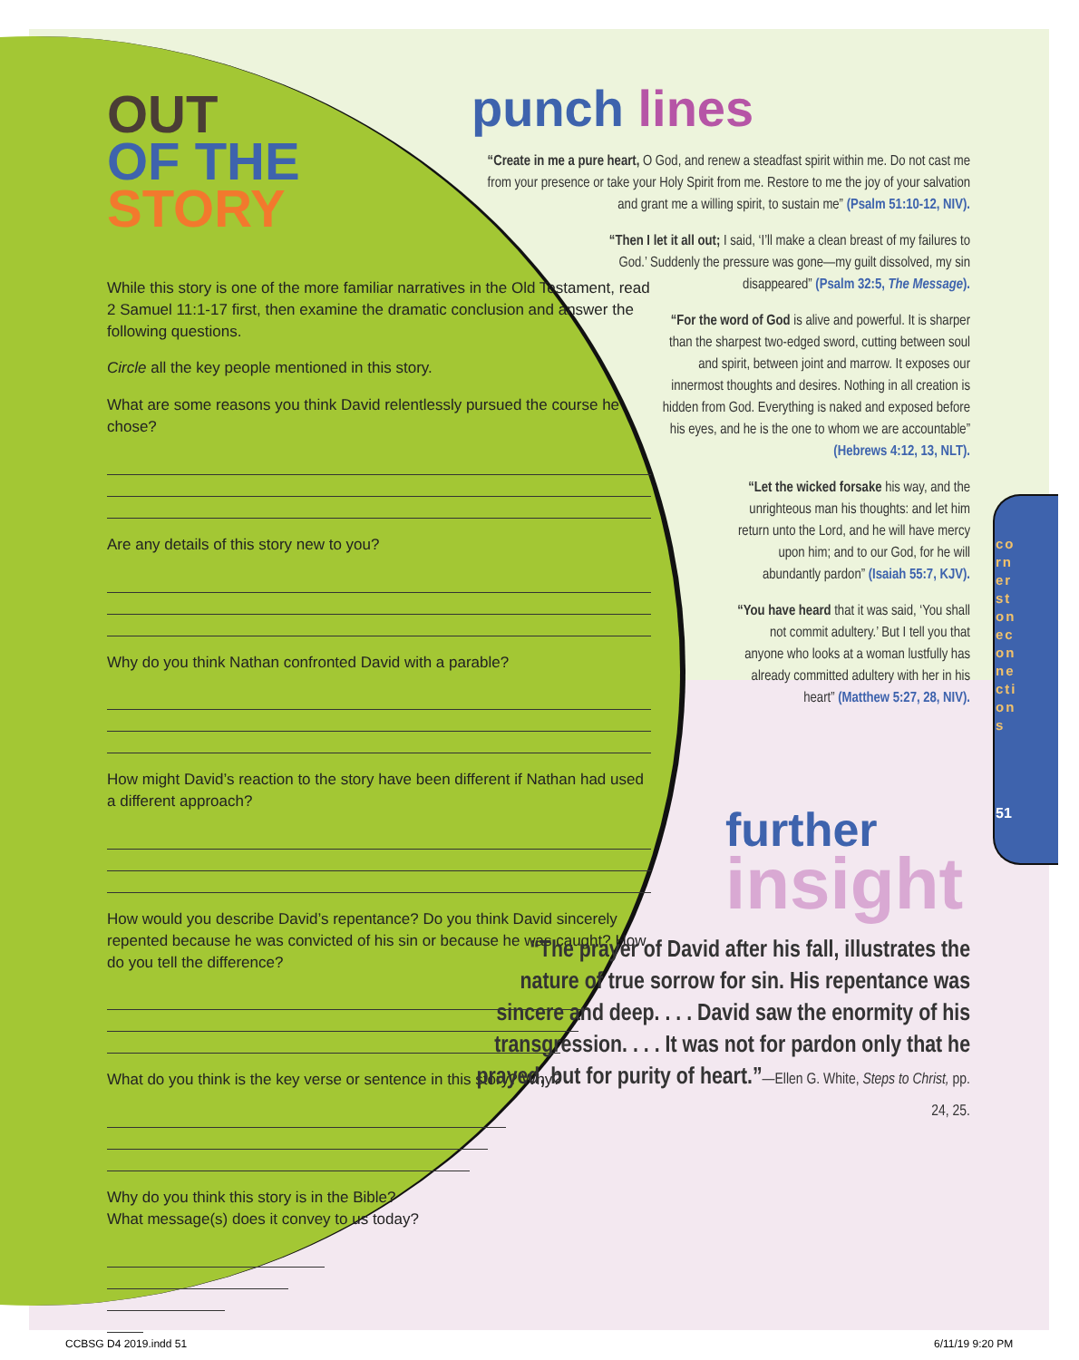OUT
OF THE
STORY
While this story is one of the more familiar narratives in the Old Testament, read 2 Samuel 11:1-17 first, then examine the dramatic conclusion and answer the following questions.
Circle all the key people mentioned in this story.
What are some reasons you think David relentlessly pursued the course he chose?
Are any details of this story new to you?
Why do you think Nathan confronted David with a parable?
How might David’s reaction to the story have been different if Nathan had used a different approach?
How would you describe David’s repentance? Do you think David sincerely repented because he was convicted of his sin or because he was caught? How do you tell the difference?
What do you think is the key verse or sentence in this story? Why?
Why do you think this story is in the Bible? What message(s) does it convey to us today?
punch lines
“Create in me a pure heart, O God, and renew a steadfast spirit within me. Do not cast me from your presence or take your Holy Spirit from me. Restore to me the joy of your salvation and grant me a willing spirit, to sustain me” (Psalm 51:10-12, NIV).
“Then I let it all out; I said, ‘I’ll make a clean breast of my failures to God.’ Suddenly the pressure was gone—my guilt dissolved, my sin disappeared” (Psalm 32:5, The Message).
“For the word of God is alive and powerful. It is sharper than the sharpest two-edged sword, cutting between soul and spirit, between joint and marrow. It exposes our innermost thoughts and desires. Nothing in all creation is hidden from God. Everything is naked and exposed before his eyes, and he is the one to whom we are accountable” (Hebrews 4:12, 13, NLT).
“Let the wicked forsake his way, and the unrighteous man his thoughts: and let him return unto the Lord, and he will have mercy upon him; and to our God, for he will abundantly pardon” (Isaiah 55:7, KJV).
“You have heard that it was said, ‘You shall not commit adultery.’ But I tell you that anyone who looks at a woman lustfully has already committed adultery with her in his heart” (Matthew 5:27, 28, NIV).
further
insight
“The prayer of David after his fall, illustrates the nature of true sorrow for sin. His repentance was sincere and deep. . . . David saw the enormity of his transgression. . . . It was not for pardon only that he prayed, but for purity of heart.”—Ellen G. White, Steps to Christ, pp. 24, 25.
cornerstoneconnections
51
CCBSG D4 2019.indd 51 6/11/19 9:20 PM